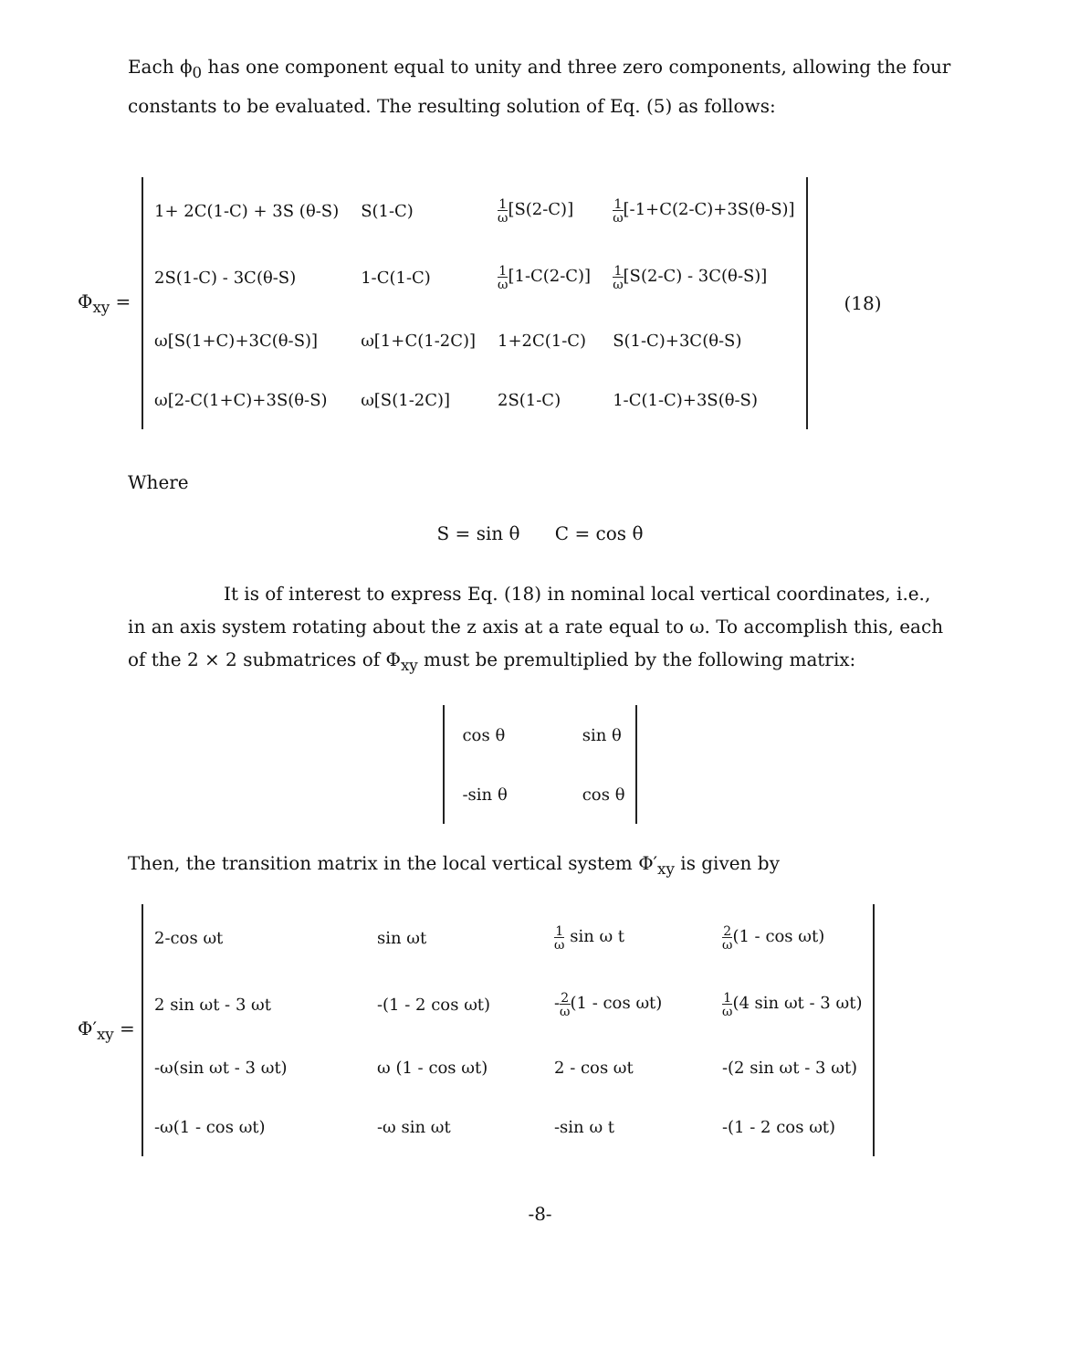Each ϕ<sub>0</sub> has one component equal to unity and three zero components, allowing the four constants to be evaluated. The resulting solution of Eq. (5) as follows:
Φ<sub>xy</sub> =
| 1+ 2C(1-C) + 3S (θ-S) | S(1-C) | 1 ω [S(2-C)] | 1 ω [-1+C(2-C)+3S(θ-S)] |
| 2S(1-C) - 3C(θ-S) | 1-C(1-C) | 1 ω [1-C(2-C)] | 1 ω [S(2-C) - 3C(θ-S)] |
| ω[S(1+C)+3C(θ-S)] | ω[1+C(1-2C)] | 1+2C(1-C) | S(1-C)+3C(θ-S) |
| ω[2-C(1+C)+3S(θ-S) | ω[S(1-2C)] | 2S(1-C) | 1-C(1-C)+3S(θ-S) |
(18)
Where
S = sin θ C = cos θ
It is of interest to express Eq. (18) in nominal local vertical coordinates, i.e., in an axis system rotating about the z axis at a rate equal to ω. To accomplish this, each of the 2 × 2 submatrices of Φ<sub>xy</sub> must be premultiplied by the following matrix:
| cos θ | sin θ |
| -sin θ | cos θ |
Then, the transition matrix in the local vertical system Φ′<sub>xy</sub> is given by
Φ′<sub>xy</sub> =
| 2-cos ωt | sin ωt | 1 ω sin ω t | 2 ω (1 - cos ωt) |
| 2 sin ωt - 3 ωt | -(1 - 2 cos ωt) | - 2 ω (1 - cos ωt) | 1 ω (4 sin ωt - 3 ωt) |
| -ω(sin ωt - 3 ωt) | ω (1 - cos ωt) | 2 - cos ωt | -(2 sin ωt - 3 ωt) |
| -ω(1 - cos ωt) | -ω sin ωt | -sin ω t | -(1 - 2 cos ωt) |
-8-